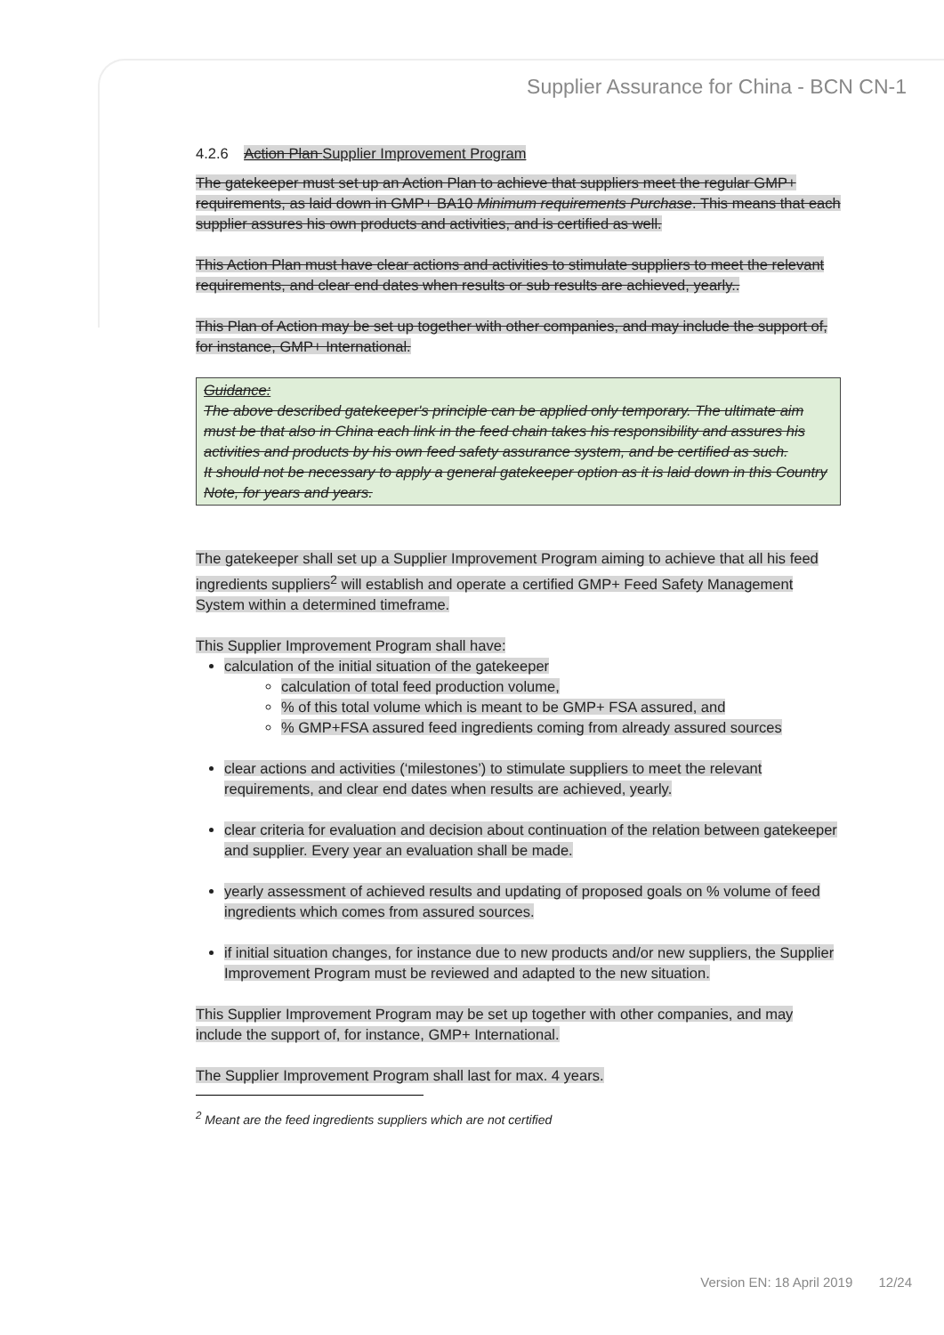Supplier Assurance for China - BCN CN-1
4.2.6 Action Plan Supplier Improvement Program
The gatekeeper must set up an Action Plan to achieve that suppliers meet the regular GMP+ requirements, as laid down in GMP+ BA10 Minimum requirements Purchase. This means that each supplier assures his own products and activities, and is certified as well.
This Action Plan must have clear actions and activities to stimulate suppliers to meet the relevant requirements, and clear end dates when results or sub results are achieved, yearly..
This Plan of Action may be set up together with other companies, and may include the support of, for instance, GMP+ International.
Guidance:
The above described gatekeeper's principle can be applied only temporary. The ultimate aim must be that also in China each link in the feed chain takes his responsibility and assures his activities and products by his own feed safety assurance system, and be certified as such.
It should not be necessary to apply a general gatekeeper option as it is laid down in this Country Note, for years and years.
The gatekeeper shall set up a Supplier Improvement Program aiming to achieve that all his feed ingredients suppliers<sup>2</sup> will establish and operate a certified GMP+ Feed Safety Management System within a determined timeframe.
This Supplier Improvement Program shall have:
calculation of the initial situation of the gatekeeper
calculation of total feed production volume,
% of this total volume which is meant to be GMP+ FSA assured, and
% GMP+FSA assured feed ingredients coming from already assured sources
clear actions and activities (‘milestones’) to stimulate suppliers to meet the relevant requirements, and clear end dates when results are achieved, yearly.
clear criteria for evaluation and decision about continuation of the relation between gatekeeper and supplier. Every year an evaluation shall be made.
yearly assessment of achieved results and updating of proposed goals on % volume of feed ingredients which comes from assured sources.
if initial situation changes, for instance due to new products and/or new suppliers, the Supplier Improvement Program must be reviewed and adapted to the new situation.
This Supplier Improvement Program may be set up together with other companies, and may include the support of, for instance, GMP+ International.
The Supplier Improvement Program shall last for max. 4 years.
<sup>2</sup> Meant are the feed ingredients suppliers which are not certified
Version EN: 18 April 2019 12/24